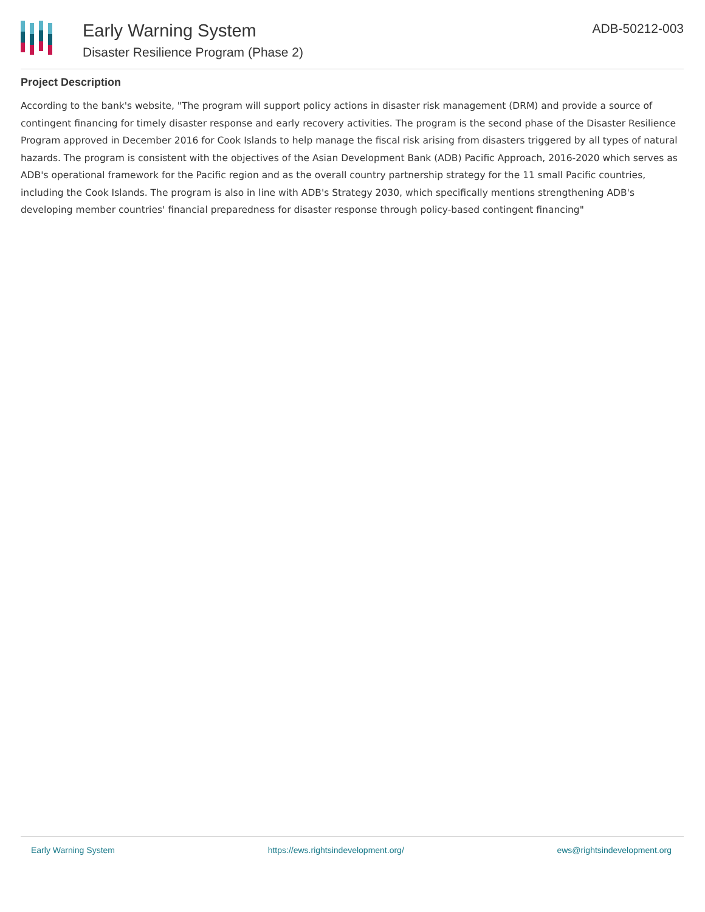Early Warning System
Disaster Resilience Program (Phase 2)
ADB-50212-003
Project Description
According to the bank's website, "The program will support policy actions in disaster risk management (DRM) and provide a source of contingent financing for timely disaster response and early recovery activities. The program is the second phase of the Disaster Resilience Program approved in December 2016 for Cook Islands to help manage the fiscal risk arising from disasters triggered by all types of natural hazards. The program is consistent with the objectives of the Asian Development Bank (ADB) Pacific Approach, 2016-2020 which serves as ADB's operational framework for the Pacific region and as the overall country partnership strategy for the 11 small Pacific countries, including the Cook Islands. The program is also in line with ADB's Strategy 2030, which specifically mentions strengthening ADB's developing member countries' financial preparedness for disaster response through policy-based contingent financing"
Early Warning System https://ews.rightsindevelopment.org/ ews@rightsindevelopment.org